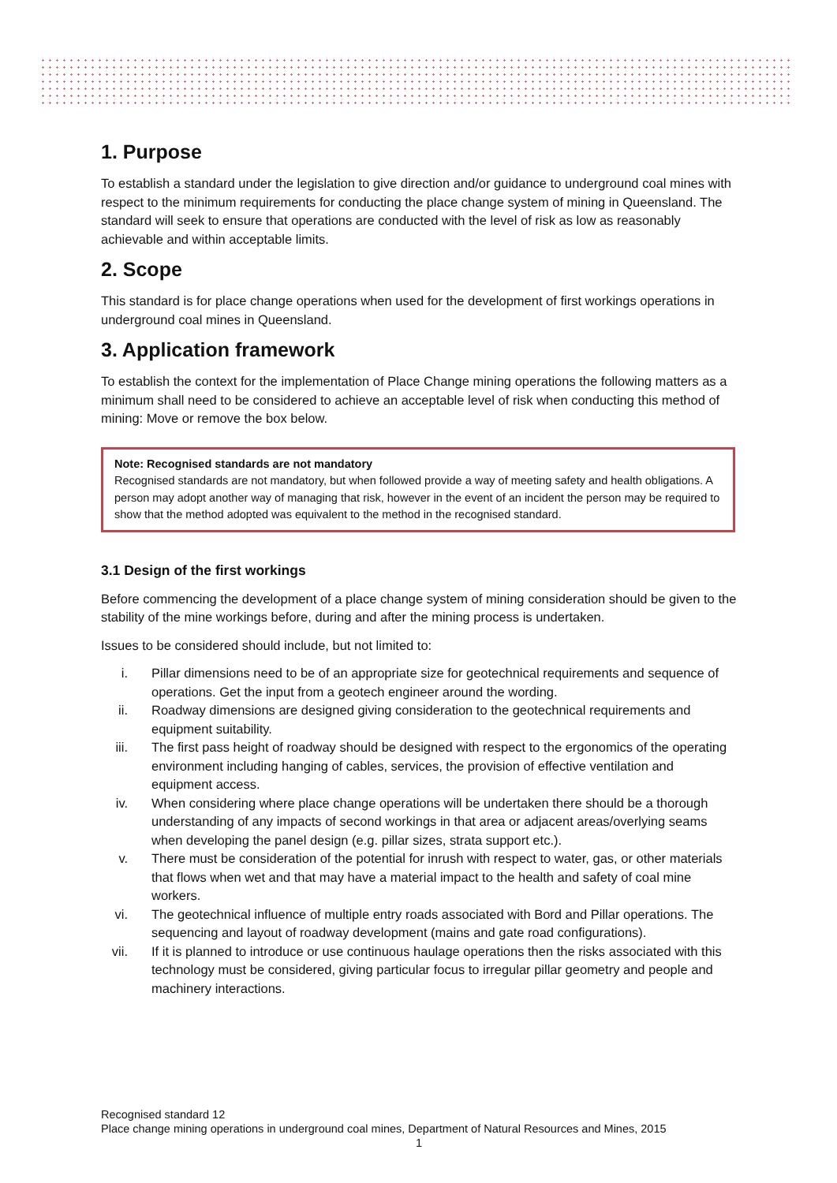1. Purpose
To establish a standard under the legislation to give direction and/or guidance to underground coal mines with respect to the minimum requirements for conducting the place change system of mining in Queensland. The standard will seek to ensure that operations are conducted with the level of risk as low as reasonably achievable and within acceptable limits.
2. Scope
This standard is for place change operations when used for the development of first workings operations in underground coal mines in Queensland.
3. Application framework
To establish the context for the implementation of Place Change mining operations the following matters as a minimum shall need to be considered to achieve an acceptable level of risk when conducting this method of mining: Move or remove the box below.
Note: Recognised standards are not mandatory
Recognised standards are not mandatory, but when followed provide a way of meeting safety and health obligations. A person may adopt another way of managing that risk, however in the event of an incident the person may be required to show that the method adopted was equivalent to the method in the recognised standard.
3.1 Design of the first workings
Before commencing the development of a place change system of mining consideration should be given to the stability of the mine workings before, during and after the mining process is undertaken.
Issues to be considered should include, but not limited to:
i. Pillar dimensions need to be of an appropriate size for geotechnical requirements and sequence of operations. Get the input from a geotech engineer around the wording.
ii. Roadway dimensions are designed giving consideration to the geotechnical requirements and equipment suitability.
iii. The first pass height of roadway should be designed with respect to the ergonomics of the operating environment including hanging of cables, services, the provision of effective ventilation and equipment access.
iv. When considering where place change operations will be undertaken there should be a thorough understanding of any impacts of second workings in that area or adjacent areas/overlying seams when developing the panel design (e.g. pillar sizes, strata support etc.).
v. There must be consideration of the potential for inrush with respect to water, gas, or other materials that flows when wet and that may have a material impact to the health and safety of coal mine workers.
vi. The geotechnical influence of multiple entry roads associated with Bord and Pillar operations. The sequencing and layout of roadway development (mains and gate road configurations).
vii. If it is planned to introduce or use continuous haulage operations then the risks associated with this technology must be considered, giving particular focus to irregular pillar geometry and people and machinery interactions.
Recognised standard 12
Place change mining operations in underground coal mines, Department of Natural Resources and Mines, 2015
1